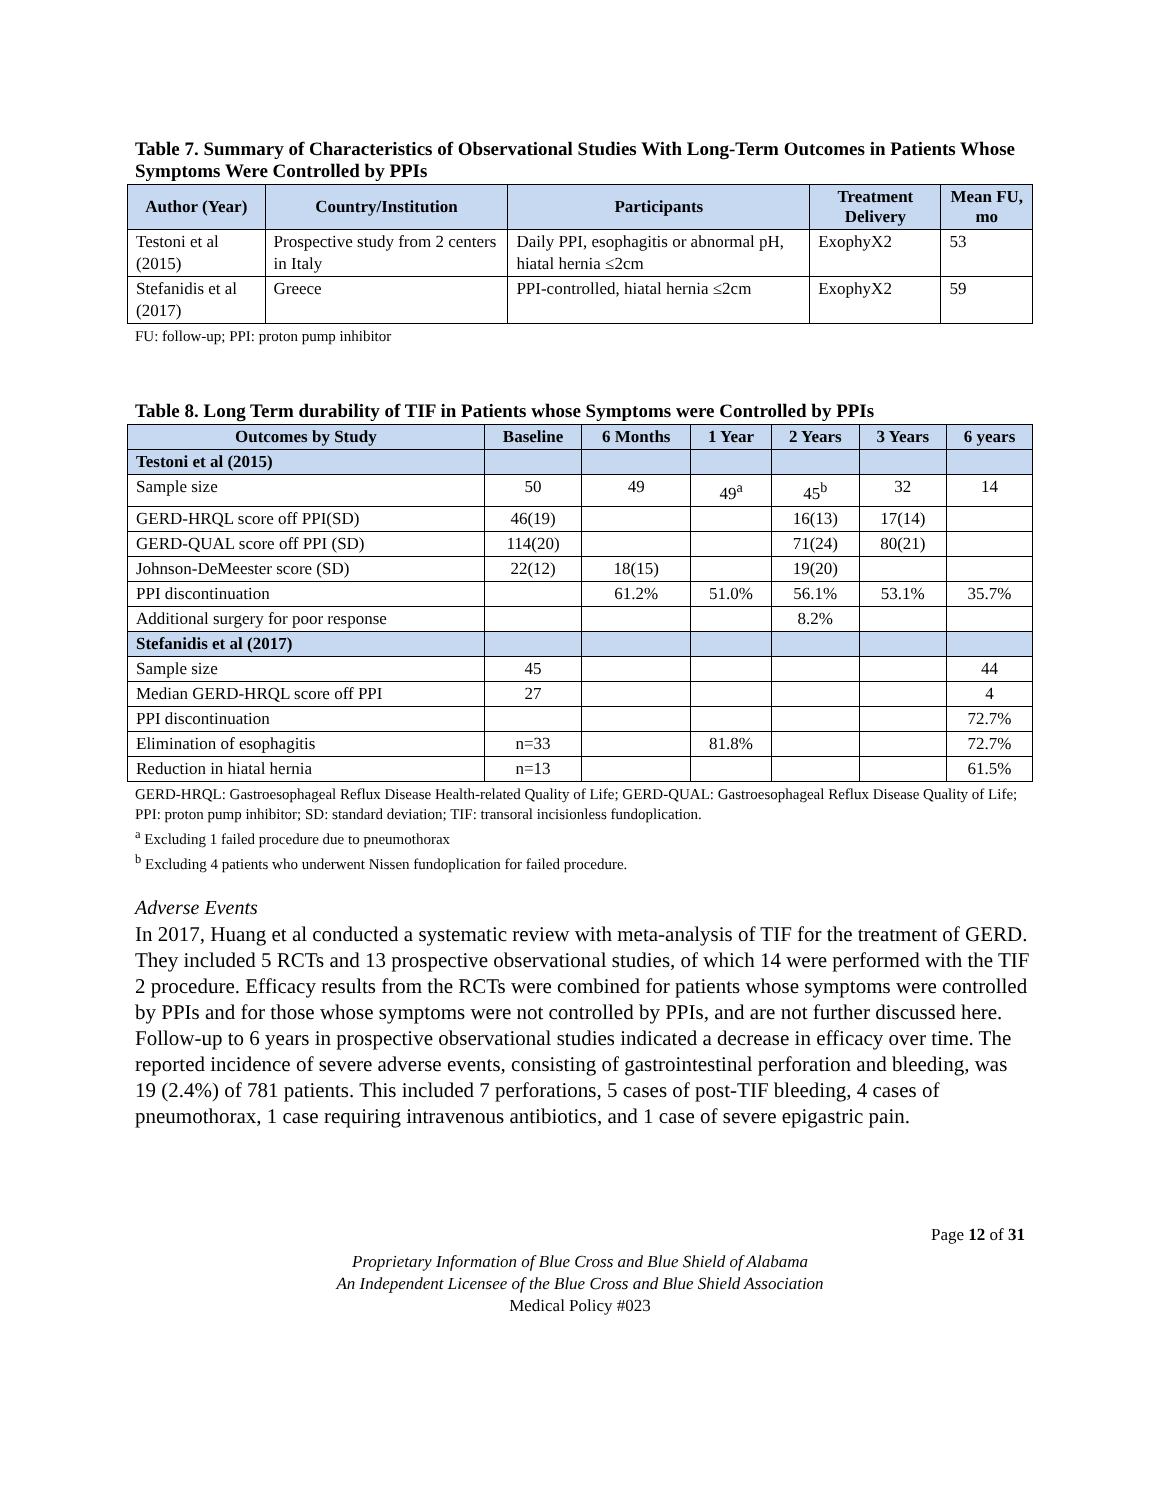Table 7. Summary of Characteristics of Observational Studies With Long-Term Outcomes in Patients Whose Symptoms Were Controlled by PPIs
| Author (Year) | Country/Institution | Participants | Treatment Delivery | Mean FU, mo |
| --- | --- | --- | --- | --- |
| Testoni et al (2015) | Prospective study from 2 centers in Italy | Daily PPI, esophagitis or abnormal pH, hiatal hernia ≤2cm | ExophyX2 | 53 |
| Stefanidis et al (2017) | Greece | PPI-controlled, hiatal hernia ≤2cm | ExophyX2 | 59 |
FU: follow-up; PPI: proton pump inhibitor
Table 8. Long Term durability of TIF in Patients whose Symptoms were Controlled by PPIs
| Outcomes by Study | Baseline | 6 Months | 1 Year | 2 Years | 3 Years | 6 years |
| --- | --- | --- | --- | --- | --- | --- |
| Testoni et al (2015) | | | | | | |
| Sample size | 50 | 49 | 49<sup>a</sup> | 45<sup>b</sup> | 32 | 14 |
| GERD-HRQL score off PPI(SD) | 46(19) | | | 16(13) | 17(14) | |
| GERD-QUAL score off PPI (SD) | 114(20) | | | 71(24) | 80(21) | |
| Johnson-DeMeester score (SD) | 22(12) | 18(15) | | 19(20) | | |
| PPI discontinuation | | 61.2% | 51.0% | 56.1% | 53.1% | 35.7% |
| Additional surgery for poor response | | | | 8.2% | | |
| Stefanidis et al (2017) | | | | | | |
| Sample size | 45 | | | | | 44 |
| Median GERD-HRQL score off PPI | 27 | | | | | 4 |
| PPI discontinuation | | | | | | 72.7% |
| Elimination of esophagitis | n=33 | | 81.8% | | | 72.7% |
| Reduction in hiatal hernia | n=13 | | | | | 61.5% |
GERD-HRQL: Gastroesophageal Reflux Disease Health-related Quality of Life; GERD-QUAL: Gastroesophageal Reflux Disease Quality of Life; PPI: proton pump inhibitor; SD: standard deviation; TIF: transoral incisionless fundoplication.
<sup>a</sup> Excluding 1 failed procedure due to pneumothorax
<sup>b</sup> Excluding 4 patients who underwent Nissen fundoplication for failed procedure.
Adverse Events
In 2017, Huang et al conducted a systematic review with meta-analysis of TIF for the treatment of GERD. They included 5 RCTs and 13 prospective observational studies, of which 14 were performed with the TIF 2 procedure. Efficacy results from the RCTs were combined for patients whose symptoms were controlled by PPIs and for those whose symptoms were not controlled by PPIs, and are not further discussed here. Follow-up to 6 years in prospective observational studies indicated a decrease in efficacy over time. The reported incidence of severe adverse events, consisting of gastrointestinal perforation and bleeding, was 19 (2.4%) of 781 patients. This included 7 perforations, 5 cases of post-TIF bleeding, 4 cases of pneumothorax, 1 case requiring intravenous antibiotics, and 1 case of severe epigastric pain.
Page 12 of 31
Proprietary Information of Blue Cross and Blue Shield of Alabama
An Independent Licensee of the Blue Cross and Blue Shield Association
Medical Policy #023